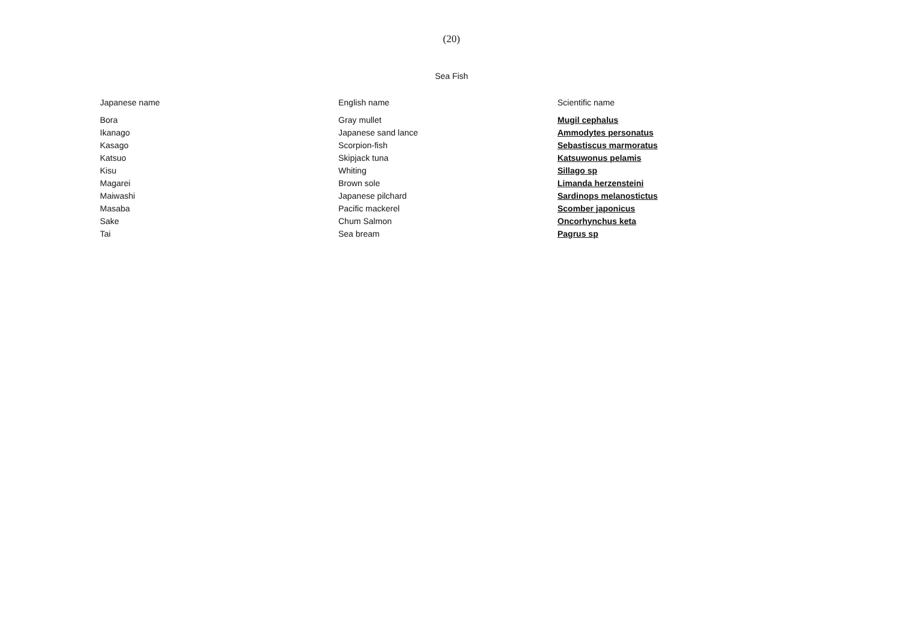(20)
Sea Fish
| Japanese name | English name | Scientific name |
| --- | --- | --- |
| Bora | Gray mullet | Mugil cephalus |
| Ikanago | Japanese sand lance | Ammodytes personatus |
| Kasago | Scorpion-fish | Sebastiscus marmoratus |
| Katsuo | Skipjack tuna | Katsuwonus pelamis |
| Kisu | Whiting | Sillago sp |
| Magarei | Brown sole | Limanda herzensteini |
| Maiwashi | Japanese pilchard | Sardinops melanostictus |
| Masaba | Pacific mackerel | Scomber japonicus |
| Sake | Chum Salmon | Oncorhynchus keta |
| Tai | Sea bream | Pagrus sp |